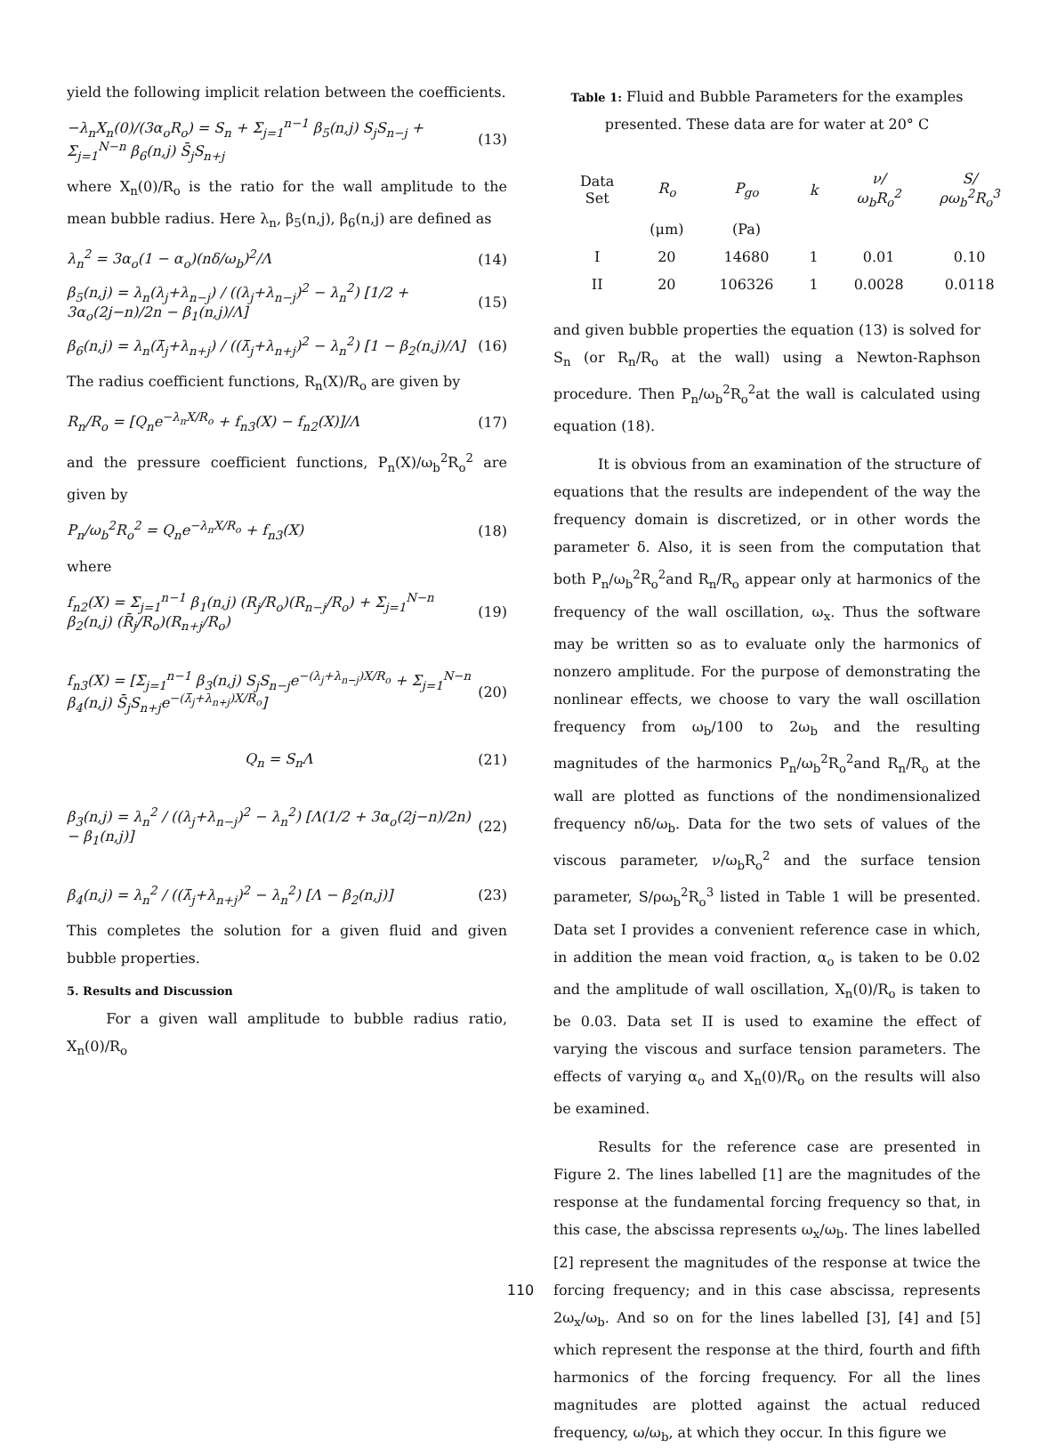yield the following implicit relation between the coefficients.
−λ<sub>n</sub>X<sub>n</sub>(0)/(3α<sub>o</sub>R<sub>o</sub>) = S<sub>n</sub> + Σ<sub>j=1</sub><sup>n−1</sup> β<sub>5</sub>(n,j) S<sub>j</sub>S<sub>n−j</sub> + Σ<sub>j=1</sub><sup>N−n</sup> β<sub>6</sub>(n,j) S̄<sub>j</sub>S<sub>n+j</sub> (13)
where X<sub>n</sub>(0)/R<sub>o</sub> is the ratio for the wall amplitude to the mean bubble radius. Here λ<sub>n</sub>, β<sub>5</sub>(n,j), β<sub>6</sub>(n,j) are defined as
λ<sub>n</sub><sup>2</sup> = 3α<sub>o</sub>(1 − α<sub>o</sub>)(nδ/ω<sub>b</sub>)<sup>2</sup>/Λ (14)
β<sub>5</sub>(n,j) = λ<sub>n</sub>(λ<sub>j</sub>+λ<sub>n−j</sub>) / ((λ<sub>j</sub>+λ<sub>n−j</sub>)<sup>2</sup> − λ<sub>n</sub><sup>2</sup>) [1/2 + 3α<sub>o</sub>(2j−n)/2n − β<sub>1</sub>(n,j)/Λ] (15)
β<sub>6</sub>(n,j) = λ<sub>n</sub>(λ̄<sub>j</sub>+λ<sub>n+j</sub>) / ((λ̄<sub>j</sub>+λ<sub>n+j</sub>)<sup>2</sup> − λ<sub>n</sub><sup>2</sup>) [1 − β<sub>2</sub>(n,j)/Λ] (16)
The radius coefficient functions, R<sub>n</sub>(X)/R<sub>o</sub> are given by
R<sub>n</sub>/R<sub>o</sub> = [Q<sub>n</sub>e<sup>−λ<sub>n</sub>X/R<sub>o</sub></sup> + f<sub>n3</sub>(X) − f<sub>n2</sub>(X)]/Λ (17)
and the pressure coefficient functions, P<sub>n</sub>(X)/ω<sub>b</sub><sup>2</sup>R<sub>o</sub><sup>2</sup> are given by
P<sub>n</sub>/ω<sub>b</sub><sup>2</sup>R<sub>o</sub><sup>2</sup> = Q<sub>n</sub>e<sup>−λ<sub>n</sub>X/R<sub>o</sub></sup> + f<sub>n3</sub>(X) (18)
where
f<sub>n2</sub>(X) = Σ<sub>j=1</sub><sup>n−1</sup> β<sub>1</sub>(n,j) (R<sub>j</sub>/R<sub>o</sub>)(R<sub>n−j</sub>/R<sub>o</sub>) + Σ<sub>j=1</sub><sup>N−n</sup> β<sub>2</sub>(n,j) (R̄<sub>j</sub>/R<sub>o</sub>)(R<sub>n+j</sub>/R<sub>o</sub>) (19)
f<sub>n3</sub>(X) = [Σ<sub>j=1</sub><sup>n−1</sup> β<sub>3</sub>(n,j) S<sub>j</sub>S<sub>n−j</sub>e<sup>−(λ<sub>j</sub>+λ<sub>n−j</sub>)X/R<sub>o</sub></sup> + Σ<sub>j=1</sub><sup>N−n</sup> β<sub>4</sub>(n,j) S̄<sub>j</sub>S<sub>n+j</sub>e<sup>−(λ̄<sub>j</sub>+λ<sub>n+j</sub>)X/R<sub>o</sub></sup>] (20)
Q<sub>n</sub> = S<sub>n</sub>Λ (21)
β<sub>3</sub>(n,j) = λ<sub>n</sub><sup>2</sup> / ((λ<sub>j</sub>+λ<sub>n−j</sub>)<sup>2</sup> − λ<sub>n</sub><sup>2</sup>) [Λ(1/2 + 3α<sub>o</sub>(2j−n)/2n) − β<sub>1</sub>(n,j)] (22)
β<sub>4</sub>(n,j) = λ<sub>n</sub><sup>2</sup> / ((λ̄<sub>j</sub>+λ<sub>n+j</sub>)<sup>2</sup> − λ<sub>n</sub><sup>2</sup>) [Λ − β<sub>2</sub>(n,j)] (23)
This completes the solution for a given fluid and given bubble properties.
5. Results and Discussion
For a given wall amplitude to bubble radius ratio, X<sub>n</sub>(0)/R<sub>o</sub>
Table 1: Fluid and Bubble Parameters for the examples
presented. These data are for water at 20° C
| Data Set | R<sub>o</sub> | P<sub>go</sub> | k | ν/ω<sub>b</sub>R<sub>o</sub><sup>2</sup> | S/ρω<sub>b</sub><sup>2</sup>R<sub>o</sub><sup>3</sup> |
| --- | --- | --- | --- | --- | --- |
| | (μm) | (Pa) | | | |
| I | 20 | 14680 | 1 | 0.01 | 0.10 |
| II | 20 | 106326 | 1 | 0.0028 | 0.0118 |
and given bubble properties the equation (13) is solved for S<sub>n</sub> (or R<sub>n</sub>/R<sub>o</sub> at the wall) using a Newton-Raphson procedure. Then P<sub>n</sub>/ω<sub>b</sub><sup>2</sup>R<sub>o</sub><sup>2</sup>at the wall is calculated using equation (18).
It is obvious from an examination of the structure of equations that the results are independent of the way the frequency domain is discretized, or in other words the parameter δ. Also, it is seen from the computation that both P<sub>n</sub>/ω<sub>b</sub><sup>2</sup>R<sub>o</sub><sup>2</sup>and R<sub>n</sub>/R<sub>o</sub> appear only at harmonics of the frequency of the wall oscillation, ω<sub>x</sub>. Thus the software may be written so as to evaluate only the harmonics of nonzero amplitude. For the purpose of demonstrating the nonlinear effects, we choose to vary the wall oscillation frequency from ω<sub>b</sub>/100 to 2ω<sub>b</sub> and the resulting magnitudes of the harmonics P<sub>n</sub>/ω<sub>b</sub><sup>2</sup>R<sub>o</sub><sup>2</sup>and R<sub>n</sub>/R<sub>o</sub> at the wall are plotted as functions of the nondimensionalized frequency nδ/ω<sub>b</sub>. Data for the two sets of values of the viscous parameter, ν/ω<sub>b</sub>R<sub>o</sub><sup>2</sup> and the surface tension parameter, S/ρω<sub>b</sub><sup>2</sup>R<sub>o</sub><sup>3</sup> listed in Table 1 will be presented. Data set I provides a convenient reference case in which, in addition the mean void fraction, α<sub>o</sub> is taken to be 0.02 and the amplitude of wall oscillation, X<sub>n</sub>(0)/R<sub>o</sub> is taken to be 0.03. Data set II is used to examine the effect of varying the viscous and surface tension parameters. The effects of varying α<sub>o</sub> and X<sub>n</sub>(0)/R<sub>o</sub> on the results will also be examined.
Results for the reference case are presented in Figure 2. The lines labelled [1] are the magnitudes of the response at the fundamental forcing frequency so that, in this case, the abscissa represents ω<sub>x</sub>/ω<sub>b</sub>. The lines labelled [2] represent the magnitudes of the response at twice the forcing frequency; and in this case abscissa, represents 2ω<sub>x</sub>/ω<sub>b</sub>. And so on for the lines labelled [3], [4] and [5] which represent the response at the third, fourth and fifth harmonics of the forcing frequency. For all the lines magnitudes are plotted against the actual reduced frequency, ω/ω<sub>b</sub>, at which they occur. In this figure we
110